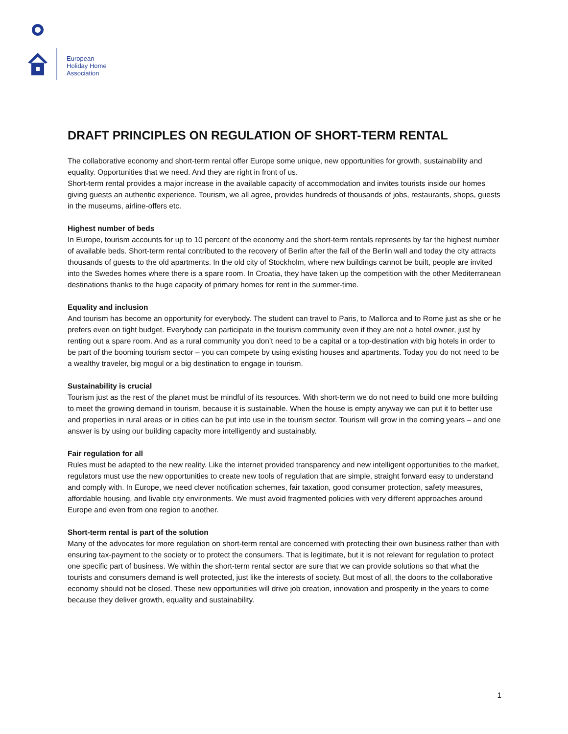European
Holiday Home
Association
DRAFT PRINCIPLES ON REGULATION OF SHORT-TERM RENTAL
The collaborative economy and short-term rental offer Europe some unique, new opportunities for growth, sustainability and equality. Opportunities that we need. And they are right in front of us.
Short-term rental provides a major increase in the available capacity of accommodation and invites tourists inside our homes giving guests an authentic experience. Tourism, we all agree, provides hundreds of thousands of jobs, restaurants, shops, guests in the museums, airline-offers etc.
Highest number of beds
In Europe, tourism accounts for up to 10 percent of the economy and the short-term rentals represents by far the highest number of available beds. Short-term rental contributed to the recovery of Berlin after the fall of the Berlin wall and today the city attracts thousands of guests to the old apartments. In the old city of Stockholm, where new buildings cannot be built, people are invited into the Swedes homes where there is a spare room. In Croatia, they have taken up the competition with the other Mediterranean destinations thanks to the huge capacity of primary homes for rent in the summer-time.
Equality and inclusion
And tourism has become an opportunity for everybody. The student can travel to Paris, to Mallorca and to Rome just as she or he prefers even on tight budget. Everybody can participate in the tourism community even if they are not a hotel owner, just by renting out a spare room. And as a rural community you don’t need to be a capital or a top-destination with big hotels in order to be part of the booming tourism sector – you can compete by using existing houses and apartments. Today you do not need to be a wealthy traveler, big mogul or a big destination to engage in tourism.
Sustainability is crucial
Tourism just as the rest of the planet must be mindful of its resources. With short-term we do not need to build one more building to meet the growing demand in tourism, because it is sustainable. When the house is empty anyway we can put it to better use and properties in rural areas or in cities can be put into use in the tourism sector. Tourism will grow in the coming years – and one answer is by using our building capacity more intelligently and sustainably.
Fair regulation for all
Rules must be adapted to the new reality. Like the internet provided transparency and new intelligent opportunities to the market, regulators must use the new opportunities to create new tools of regulation that are simple, straight forward easy to understand and comply with. In Europe, we need clever notification schemes, fair taxation, good consumer protection, safety measures, affordable housing, and livable city environments. We must avoid fragmented policies with very different approaches around Europe and even from one region to another.
Short-term rental is part of the solution
Many of the advocates for more regulation on short-term rental are concerned with protecting their own business rather than with ensuring tax-payment to the society or to protect the consumers. That is legitimate, but it is not relevant for regulation to protect one specific part of business. We within the short-term rental sector are sure that we can provide solutions so that what the tourists and consumers demand is well protected, just like the interests of society. But most of all, the doors to the collaborative economy should not be closed. These new opportunities will drive job creation, innovation and prosperity in the years to come because they deliver growth, equality and sustainability.
1